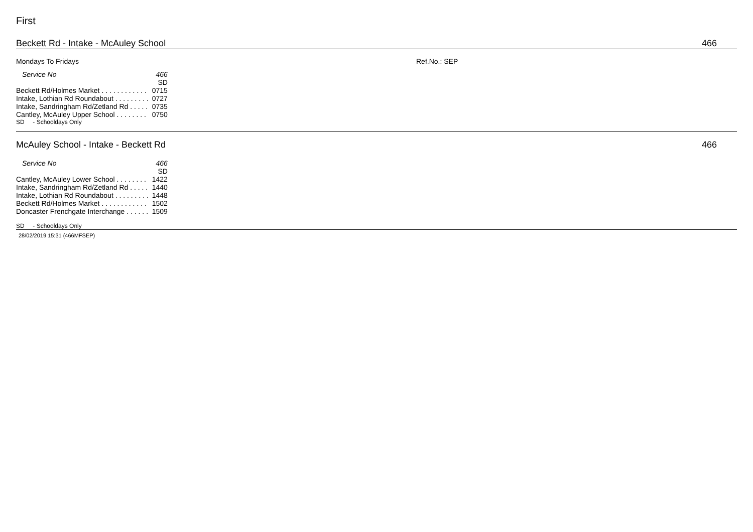First
Beckett Rd - Intake - McAuley School 466
Mondays To Fridays Ref.No.: SEP
| Service No | 466 |
| | SD |
| Beckett Rd/Holmes Market . . . . . . . . . . . . | 0715 |
| Intake, Lothian Rd Roundabout . . . . . . . . . | 0727 |
| Intake, Sandringham Rd/Zetland Rd . . . . . | 0735 |
| Cantley, McAuley Upper School . . . . . . . . | 0750 |
SD - Schooldays Only
McAuley School - Intake - Beckett Rd 466
| Service No | 466 |
| | SD |
| Cantley, McAuley Lower School . . . . . . . . | 1422 |
| Intake, Sandringham Rd/Zetland Rd . . . . . | 1440 |
| Intake, Lothian Rd Roundabout . . . . . . . . . | 1448 |
| Beckett Rd/Holmes Market . . . . . . . . . . . . | 1502 |
| Doncaster Frenchgate Interchange . . . . . . | 1509 |
SD - Schooldays Only
28/02/2019 15:31 (466MFSEP)